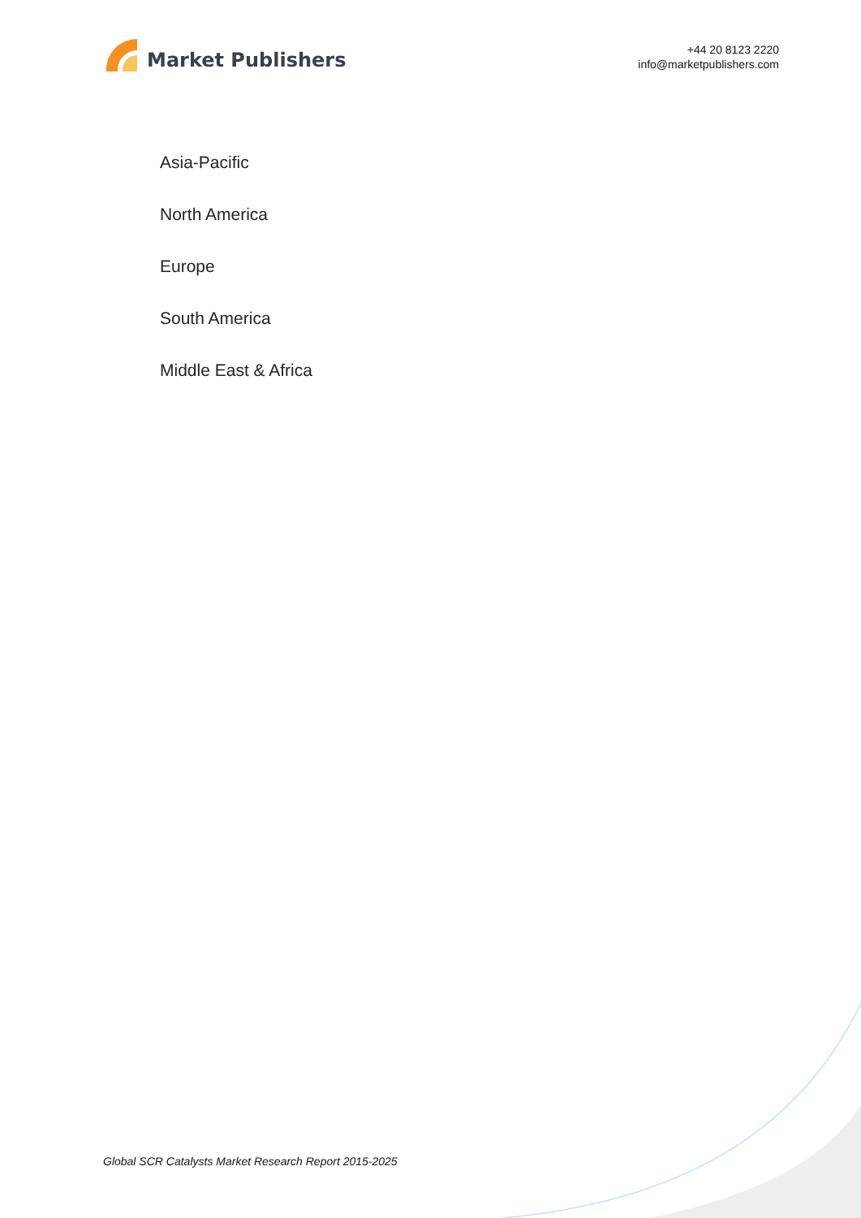Market Publishers
+44 20 8123 2220
info@marketpublishers.com
Asia-Pacific
North America
Europe
South America
Middle East & Africa
Global SCR Catalysts Market Research Report 2015-2025